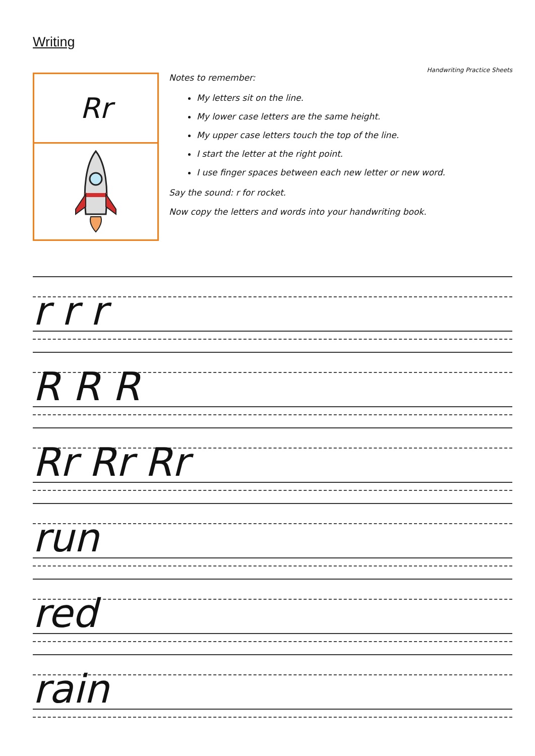Writing
Rr
Handwriting Practice Sheets
Notes to remember:
My letters sit on the line.
My lower case letters are the same height.
My upper case letters touch the top of the line.
I start the letter at the right point.
I use finger spaces between each new letter or new word.
Say the sound: r for rocket.
Now copy the letters and words into your handwriting book.
r r r
R R R
Rr Rr Rr
run
red
rain